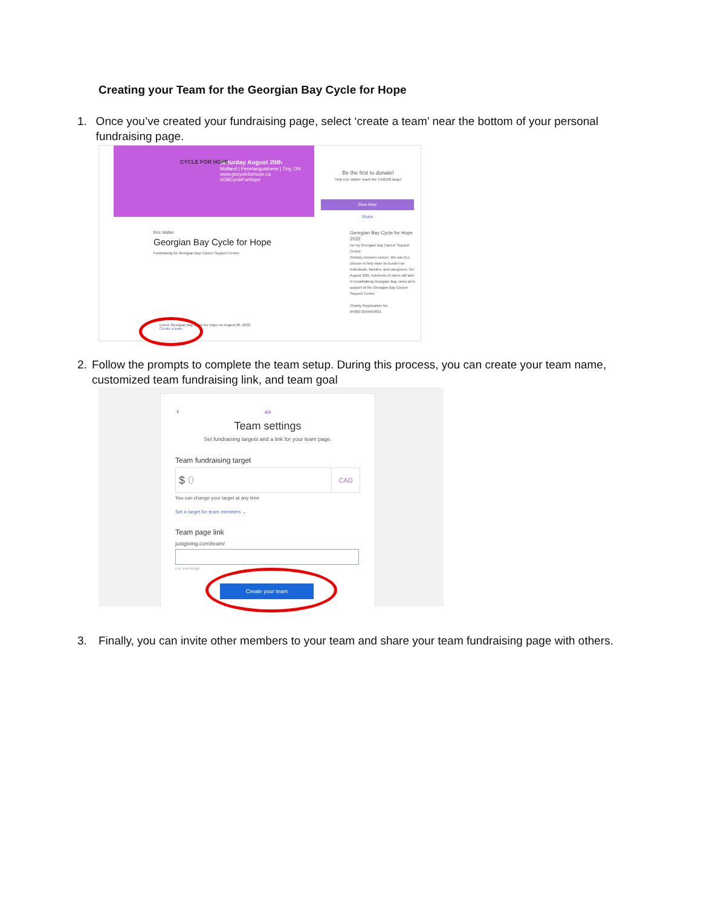Creating your Team for the Georgian Bay Cycle for Hope
1. Once you’ve created your fundraising page, select ‘create a team’ near the bottom of your personal fundraising page.
Saturday August 20th
Midland | Penetanguishene | Tiny, ON
www.gbcycleforhope.ca
#GBCycleForHope
CYCLE FOR HOPE
Be the first to donate!
Help Eric Walter reach the CA$300 target
Give Now
Share
Eric Walter
Georgian Bay Cycle for Hope
Fundraising for Georgian Bay Cancer Support Centre
Georgian Bay Cycle for Hope 2022
run by Georgian Bay Cancer Support Centre
Nobody chooses cancer. We can ALL choose to help ease its burden on individuals, families, and caregivers. On August 20th, hundreds of riders will take in breathtaking Georgian Bay views all in support of the Georgian Bay Cancer Support Centre.
Charity Registration No. 849027205RR0001
Event: Georgian Bay Cycle for Hope on August 20, 2022
Create a team
2. Follow the prompts to complete the team setup. During this process, you can create your team name, customized team fundraising link, and team goal
‹
4/4
Team settings
Set fundraising targets and a link for your team page.
Team fundraising target
$ 0 CAD
You can change your target at any time
Set a target for team members ⌄
Team page link
justgiving.com/team/
e.g. teamrudge
Create your team
3. Finally, you can invite other members to your team and share your team fundraising page with others.